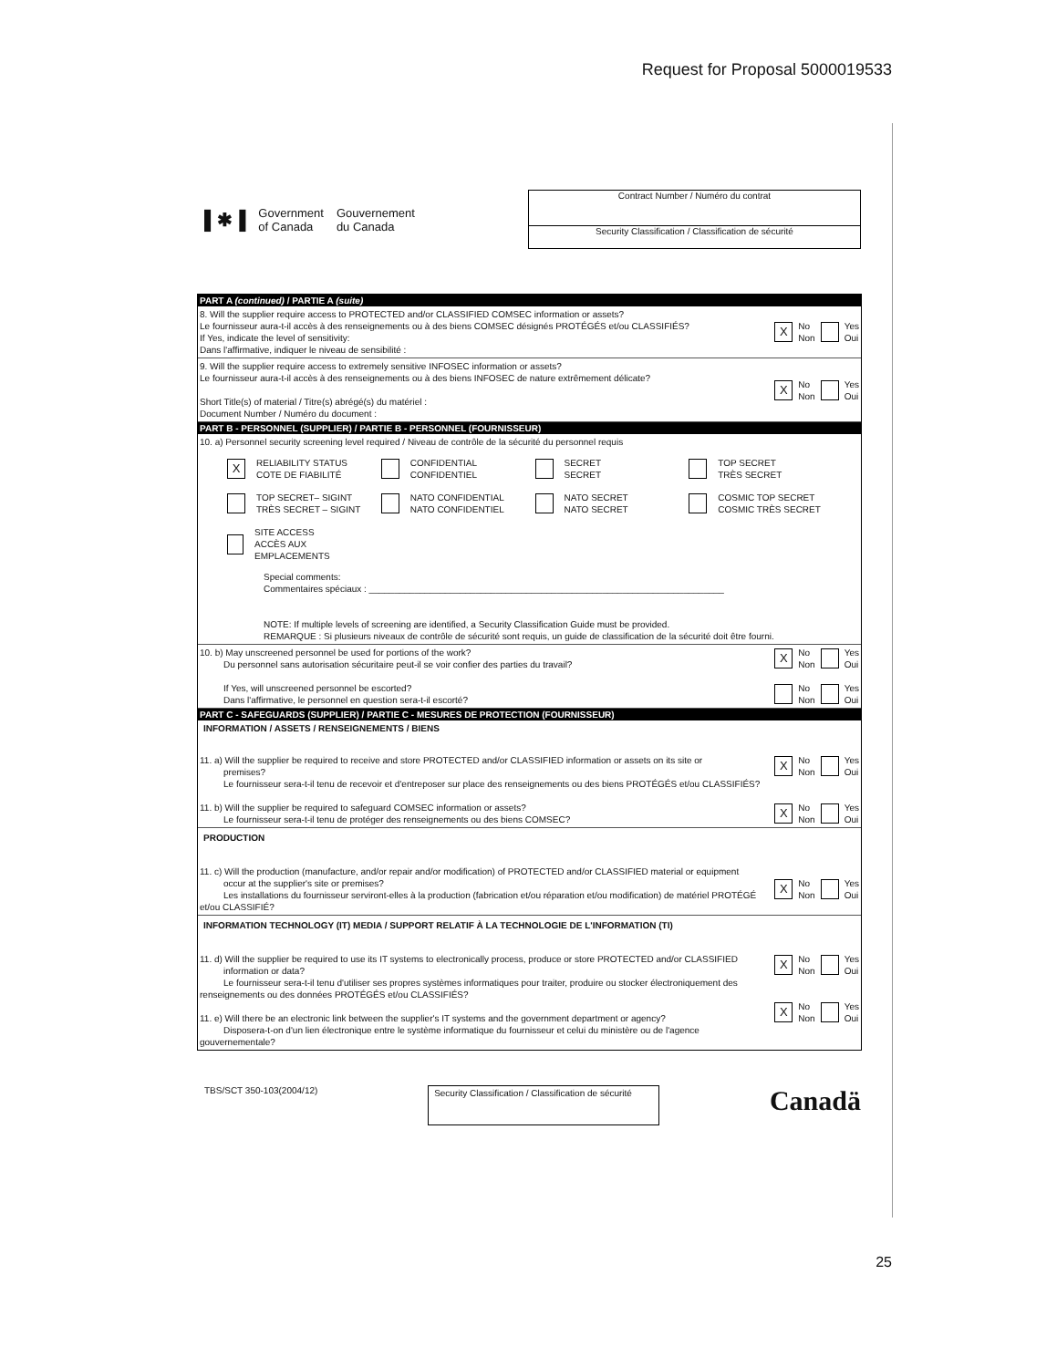Request for Proposal 5000019533
▌✱▐ Government
of Canada Gouvernement
du Canada
Contract Number / Numéro du contrat
Security Classification / Classification de sécurité
PART A (continued) / PARTIE A (suite)
8. Will the supplier require access to PROTECTED and/or CLASSIFIED COMSEC information or assets?
Le fournisseur aura-t-il accès à des renseignements ou à des biens COMSEC désignés PROTÉGÉS et/ou CLASSIFIÉS?
If Yes, indicate the level of sensitivity:
Dans l'affirmative, indiquer le niveau de sensibilité :
X No
Non Yes
Oui
9. Will the supplier require access to extremely sensitive INFOSEC information or assets?
Le fournisseur aura-t-il accès à des renseignements ou à des biens INFOSEC de nature extrêmement délicate?
Short Title(s) of material / Titre(s) abrégé(s) du matériel :
Document Number / Numéro du document :
X No
Non Yes
Oui
PART B - PERSONNEL (SUPPLIER) / PARTIE B - PERSONNEL (FOURNISSEUR)
10. a) Personnel security screening level required / Niveau de contrôle de la sécurité du personnel requis
X RELIABILITY STATUS
COTE DE FIABILITÉ
CONFIDENTIAL
CONFIDENTIEL
SECRET
SECRET
TOP SECRET
TRÈS SECRET
TOP SECRET– SIGINT
TRÈS SECRET – SIGINT
NATO CONFIDENTIAL
NATO CONFIDENTIEL
NATO SECRET
NATO SECRET
COSMIC TOP SECRET
COSMIC TRÈS SECRET
SITE ACCESS
ACCÈS AUX EMPLACEMENTS
Special comments:
Commentaires spéciaux : ______________________________________________________________________
NOTE: If multiple levels of screening are identified, a Security Classification Guide must be provided.
REMARQUE : Si plusieurs niveaux de contrôle de sécurité sont requis, un guide de classification de la sécurité doit être fourni.
10. b) May unscreened personnel be used for portions of the work?
Du personnel sans autorisation sécuritaire peut-il se voir confier des parties du travail?
If Yes, will unscreened personnel be escorted?
Dans l'affirmative, le personnel en question sera-t-il escorté?
X No
Non Yes
Oui
No
Non Yes
Oui
PART C - SAFEGUARDS (SUPPLIER) / PARTIE C - MESURES DE PROTECTION (FOURNISSEUR)
INFORMATION / ASSETS / RENSEIGNEMENTS / BIENS
11. a) Will the supplier be required to receive and store PROTECTED and/or CLASSIFIED information or assets on its site or
premises?
Le fournisseur sera-t-il tenu de recevoir et d'entreposer sur place des renseignements ou des biens PROTÉGÉS et/ou CLASSIFIÉS?
11. b) Will the supplier be required to safeguard COMSEC information or assets?
Le fournisseur sera-t-il tenu de protéger des renseignements ou des biens COMSEC?
X No
Non Yes
Oui
X No
Non Yes
Oui
PRODUCTION
11. c) Will the production (manufacture, and/or repair and/or modification) of PROTECTED and/or CLASSIFIED material or equipment
occur at the supplier's site or premises?
Les installations du fournisseur serviront-elles à la production (fabrication et/ou réparation et/ou modification) de matériel PROTÉGÉ et/ou CLASSIFIÉ?
X No
Non Yes
Oui
INFORMATION TECHNOLOGY (IT) MEDIA / SUPPORT RELATIF À LA TECHNOLOGIE DE L'INFORMATION (TI)
11. d) Will the supplier be required to use its IT systems to electronically process, produce or store PROTECTED and/or CLASSIFIED
information or data?
Le fournisseur sera-t-il tenu d'utiliser ses propres systèmes informatiques pour traiter, produire ou stocker électroniquement des renseignements ou des données PROTÉGÉS et/ou CLASSIFIÉS?
11. e) Will there be an electronic link between the supplier's IT systems and the government department or agency?
Disposera-t-on d'un lien électronique entre le système informatique du fournisseur et celui du ministère ou de l'agence gouvernementale?
X No
Non Yes
Oui
X No
Non Yes
Oui
TBS/SCT 350-103(2004/12)
Security Classification / Classification de sécurité
Canadä
25